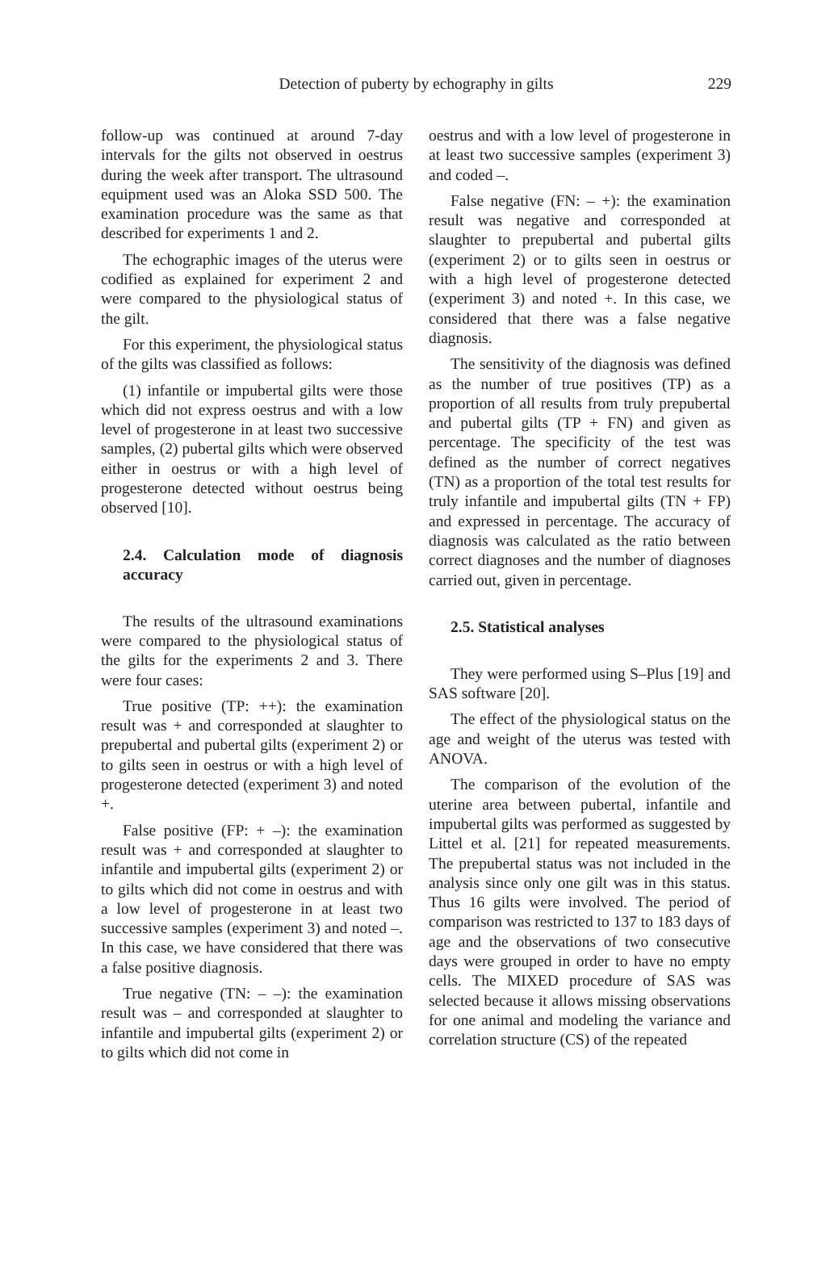Detection of puberty by echography in gilts
229
follow-up was continued at around 7-day intervals for the gilts not observed in oestrus during the week after transport. The ultrasound equipment used was an Aloka SSD 500. The examination procedure was the same as that described for experiments 1 and 2.
The echographic images of the uterus were codified as explained for experiment 2 and were compared to the physiological status of the gilt.
For this experiment, the physiological status of the gilts was classified as follows:
(1) infantile or impubertal gilts were those which did not express oestrus and with a low level of progesterone in at least two successive samples, (2) pubertal gilts which were observed either in oestrus or with a high level of progesterone detected without oestrus being observed [10].
2.4. Calculation mode of diagnosis accuracy
The results of the ultrasound examinations were compared to the physiological status of the gilts for the experiments 2 and 3. There were four cases:
True positive (TP: ++): the examination result was + and corresponded at slaughter to prepubertal and pubertal gilts (experiment 2) or to gilts seen in oestrus or with a high level of progesterone detected (experiment 3) and noted +.
False positive (FP: + –): the examination result was + and corresponded at slaughter to infantile and impubertal gilts (experiment 2) or to gilts which did not come in oestrus and with a low level of progesterone in at least two successive samples (experiment 3) and noted –. In this case, we have considered that there was a false positive diagnosis.
True negative (TN: – –): the examination result was – and corresponded at slaughter to infantile and impubertal gilts (experiment 2) or to gilts which did not come in
oestrus and with a low level of progesterone in at least two successive samples (experiment 3) and coded –.
False negative (FN: – +): the examination result was negative and corresponded at slaughter to prepubertal and pubertal gilts (experiment 2) or to gilts seen in oestrus or with a high level of progesterone detected (experiment 3) and noted +. In this case, we considered that there was a false negative diagnosis.
The sensitivity of the diagnosis was defined as the number of true positives (TP) as a proportion of all results from truly prepubertal and pubertal gilts (TP + FN) and given as percentage. The specificity of the test was defined as the number of correct negatives (TN) as a proportion of the total test results for truly infantile and impubertal gilts (TN + FP) and expressed in percentage. The accuracy of diagnosis was calculated as the ratio between correct diagnoses and the number of diagnoses carried out, given in percentage.
2.5. Statistical analyses
They were performed using S–Plus [19] and SAS software [20].
The effect of the physiological status on the age and weight of the uterus was tested with ANOVA.
The comparison of the evolution of the uterine area between pubertal, infantile and impubertal gilts was performed as suggested by Littel et al. [21] for repeated measurements. The prepubertal status was not included in the analysis since only one gilt was in this status. Thus 16 gilts were involved. The period of comparison was restricted to 137 to 183 days of age and the observations of two consecutive days were grouped in order to have no empty cells. The MIXED procedure of SAS was selected because it allows missing observations for one animal and modeling the variance and correlation structure (CS) of the repeated